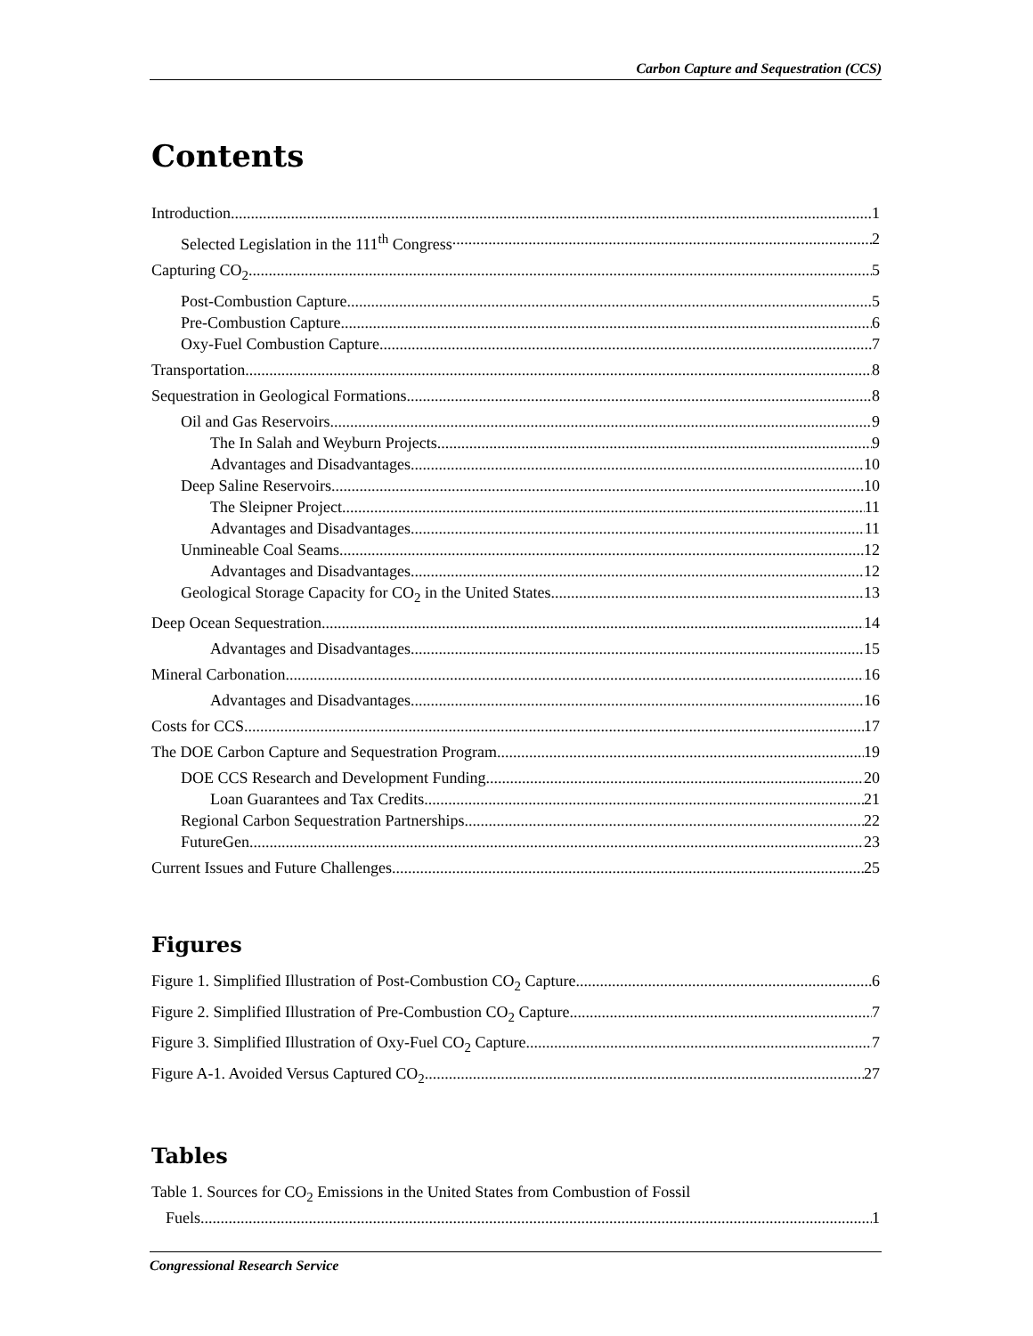Carbon Capture and Sequestration (CCS)
Contents
Introduction 1
Selected Legislation in the 111<sup>th</sup> Congress 2
Capturing CO<sub>2</sub> 5
Post-Combustion Capture 5
Pre-Combustion Capture 6
Oxy-Fuel Combustion Capture 7
Transportation 8
Sequestration in Geological Formations 8
Oil and Gas Reservoirs 9
The In Salah and Weyburn Projects 9
Advantages and Disadvantages 10
Deep Saline Reservoirs 10
The Sleipner Project 11
Advantages and Disadvantages 11
Unmineable Coal Seams 12
Advantages and Disadvantages 12
Geological Storage Capacity for CO<sub>2</sub> in the United States 13
Deep Ocean Sequestration 14
Advantages and Disadvantages 15
Mineral Carbonation 16
Advantages and Disadvantages 16
Costs for CCS 17
The DOE Carbon Capture and Sequestration Program 19
DOE CCS Research and Development Funding 20
Loan Guarantees and Tax Credits 21
Regional Carbon Sequestration Partnerships 22
FutureGen 23
Current Issues and Future Challenges 25
Figures
Figure 1. Simplified Illustration of Post-Combustion CO<sub>2</sub> Capture 6
Figure 2. Simplified Illustration of Pre-Combustion CO<sub>2</sub> Capture 7
Figure 3. Simplified Illustration of Oxy-Fuel CO<sub>2</sub> Capture 7
Figure A-1. Avoided Versus Captured CO<sub>2</sub> 27
Tables
Table 1. Sources for CO<sub>2</sub> Emissions in the United States from Combustion of Fossil
Fuels 1
Congressional Research Service